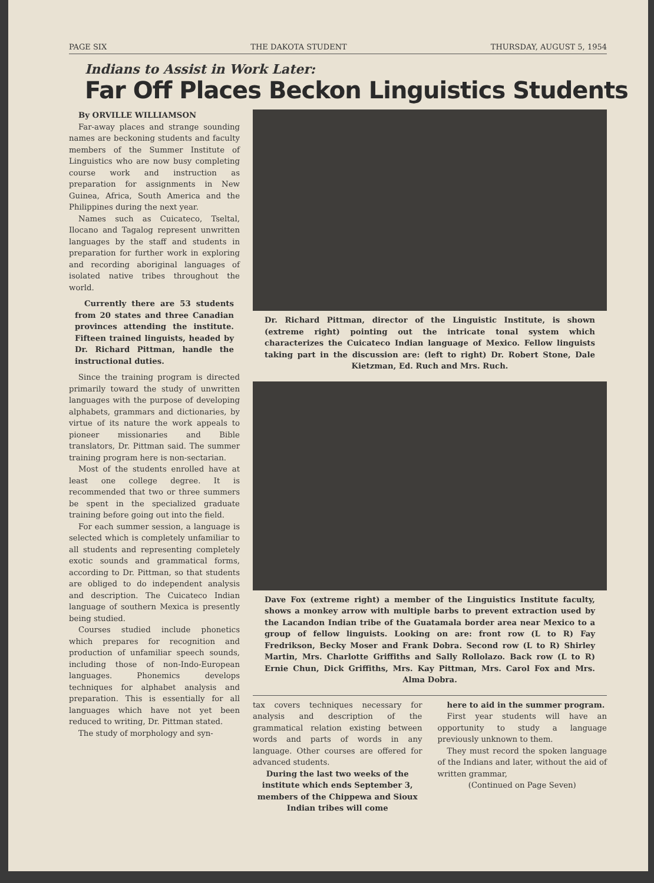PAGE SIX THE DAKOTA STUDENT THURSDAY, AUGUST 5, 1954
Indians to Assist in Work Later:
Far Off Places Beckon Linguistics Students
By ORVILLE WILLIAMSON
Far-away places and strange sounding names are beckoning students and faculty members of the Summer Institute of Linguistics who are now busy completing course work and instruction as preparation for assignments in New Guinea, Africa, South America and the Philippines during the next year.
Names such as Cuicateco, Tseltal, Ilocano and Tagalog represent unwritten languages by the staff and students in preparation for further work in exploring and recording aboriginal languages of isolated native tribes throughout the world.
Currently there are 53 students from 20 states and three Canadian provinces attending the institute. Fifteen trained linguists, headed by Dr. Richard Pittman, handle the instructional duties.
Since the training program is directed primarily toward the study of unwritten languages with the purpose of developing alphabets, grammars and dictionaries, by virtue of its nature the work appeals to pioneer missionaries and Bible translators, Dr. Pittman said. The summer training program here is non-sectarian.
Most of the students enrolled have at least one college degree. It is recommended that two or three summers be spent in the specialized graduate training before going out into the field.
For each summer session, a language is selected which is completely unfamiliar to all students and representing completely exotic sounds and grammatical forms, according to Dr. Pittman, so that students are obliged to do independent analysis and description. The Cuicateco Indian language of southern Mexica is presently being studied.
Courses studied include phonetics which prepares for recognition and production of unfamiliar speech sounds, including those of non-Indo-European languages. Phonemics develops techniques for alphabet analysis and preparation. This is essentially for all languages which have not yet been reduced to writing, Dr. Pittman stated.
The study of morphology and syn-
Dr. Richard Pittman, director of the Linguistic Institute, is shown (extreme right) pointing out the intricate tonal system which characterizes the Cuicateco Indian language of Mexico. Fellow linguists taking part in the discussion are: (left to right) Dr. Robert Stone, Dale Kietzman, Ed. Ruch and Mrs. Ruch.
Dave Fox (extreme right) a member of the Linguistics Institute faculty, shows a monkey arrow with multiple barbs to prevent extraction used by the Lacandon Indian tribe of the Guatamala border area near Mexico to a group of fellow linguists. Looking on are: front row (L to R) Fay Fredrikson, Becky Moser and Frank Dobra. Second row (L to R) Shirley Martin, Mrs. Charlotte Griffiths and Sally Rollolazo. Back row (L to R) Ernie Chun, Dick Griffiths, Mrs. Kay Pittman, Mrs. Carol Fox and Mrs. Alma Dobra.
tax covers techniques necessary for analysis and description of the grammatical relation existing between words and parts of words in any language. Other courses are offered for advanced students.
During the last two weeks of the institute which ends September 3, members of the Chippewa and Sioux Indian tribes will come
here to aid in the summer program.
First year students will have an opportunity to study a language previously unknown to them.
They must record the spoken language of the Indians and later, without the aid of written grammar,
(Continued on Page Seven)